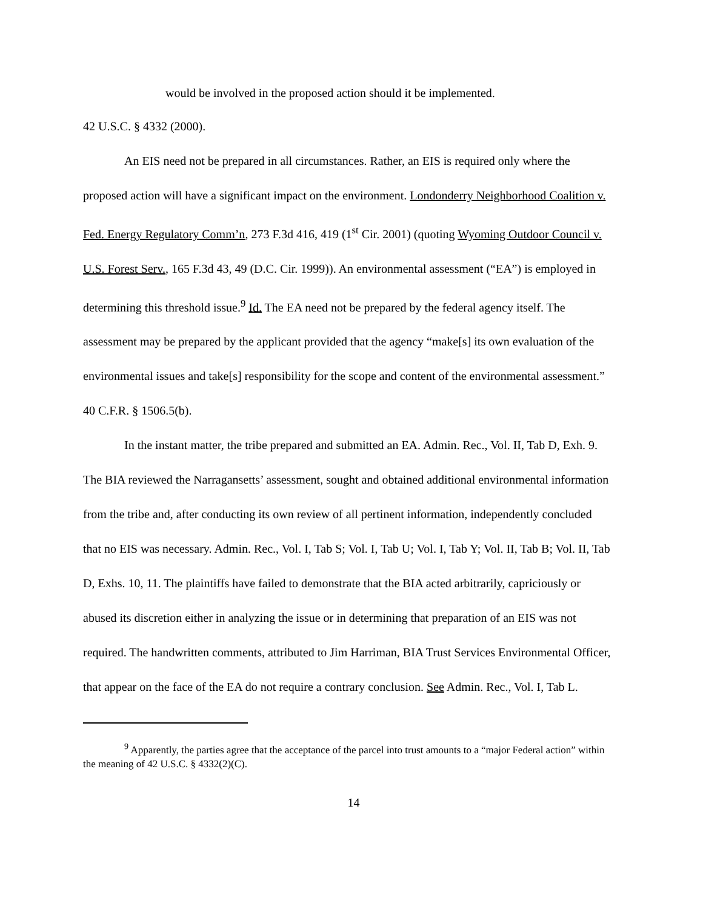would be involved in the proposed action should it be implemented.
42 U.S.C. § 4332 (2000).
An EIS need not be prepared in all circumstances. Rather, an EIS is required only where the proposed action will have a significant impact on the environment. Londonderry Neighborhood Coalition v. Fed. Energy Regulatory Comm’n, 273 F.3d 416, 419 (1<sup>st</sup> Cir. 2001) (quoting Wyoming Outdoor Council v. U.S. Forest Serv., 165 F.3d 43, 49 (D.C. Cir. 1999)). An environmental assessment (“EA”) is employed in determining this threshold issue.<sup>9</sup> Id. The EA need not be prepared by the federal agency itself. The assessment may be prepared by the applicant provided that the agency “make[s] its own evaluation of the environmental issues and take[s] responsibility for the scope and content of the environmental assessment.” 40 C.F.R. § 1506.5(b).
In the instant matter, the tribe prepared and submitted an EA. Admin. Rec., Vol. II, Tab D, Exh. 9. The BIA reviewed the Narragansetts’ assessment, sought and obtained additional environmental information from the tribe and, after conducting its own review of all pertinent information, independently concluded that no EIS was necessary. Admin. Rec., Vol. I, Tab S; Vol. I, Tab U; Vol. I, Tab Y; Vol. II, Tab B; Vol. II, Tab D, Exhs. 10, 11. The plaintiffs have failed to demonstrate that the BIA acted arbitrarily, capriciously or abused its discretion either in analyzing the issue or in determining that preparation of an EIS was not required. The handwritten comments, attributed to Jim Harriman, BIA Trust Services Environmental Officer, that appear on the face of the EA do not require a contrary conclusion. See Admin. Rec., Vol. I, Tab L.
<sup>9</sup> Apparently, the parties agree that the acceptance of the parcel into trust amounts to a “major Federal action” within the meaning of 42 U.S.C. § 4332(2)(C).
14